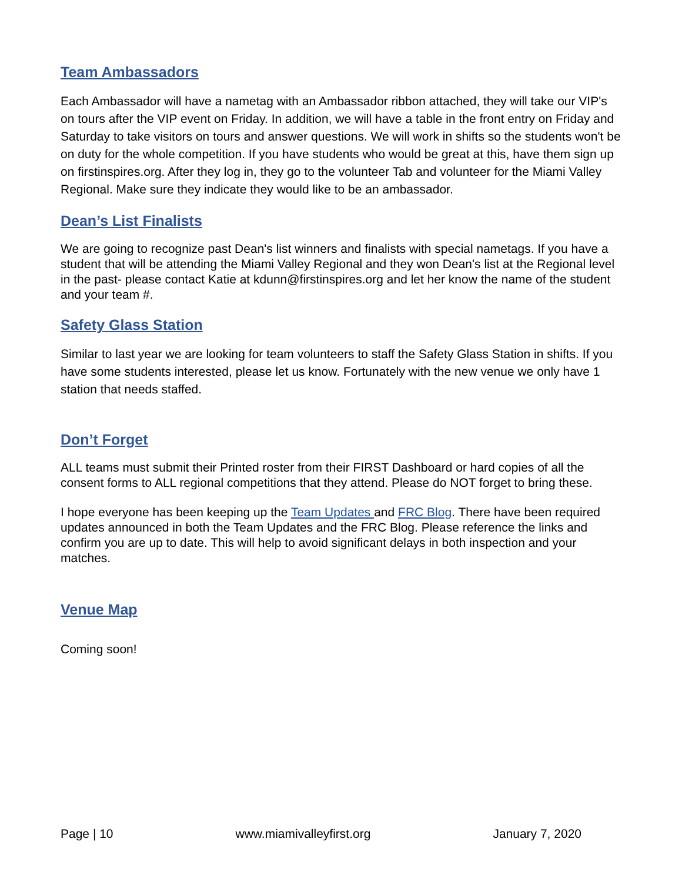Team Ambassadors
Each Ambassador will have a nametag with an Ambassador ribbon attached, they will take our VIP's on tours after the VIP event on Friday. In addition, we will have a table in the front entry on Friday and Saturday to take visitors on tours and answer questions. We will work in shifts so the students won't be on duty for the whole competition. If you have students who would be great at this, have them sign up on firstinspires.org. After they log in, they go to the volunteer Tab and volunteer for the Miami Valley Regional. Make sure they indicate they would like to be an ambassador.
Dean’s List Finalists
We are going to recognize past Dean's list winners and finalists with special nametags. If you have a student that will be attending the Miami Valley Regional and they won Dean's list at the Regional level in the past- please contact Katie at kdunn@firstinspires.org and let her know the name of the student and your team #.
Safety Glass Station
Similar to last year we are looking for team volunteers to staff the Safety Glass Station in shifts. If you have some students interested, please let us know. Fortunately with the new venue we only have 1 station that needs staffed.
Don’t Forget
ALL teams must submit their Printed roster from their FIRST Dashboard or hard copies of all the consent forms to ALL regional competitions that they attend. Please do NOT forget to bring these.
I hope everyone has been keeping up the Team Updates and FRC Blog. There have been required updates announced in both the Team Updates and the FRC Blog. Please reference the links and confirm you are up to date. This will help to avoid significant delays in both inspection and your matches.
Venue Map
Coming soon!
Page | 10 www.miamivalleyfirst.org January 7, 2020